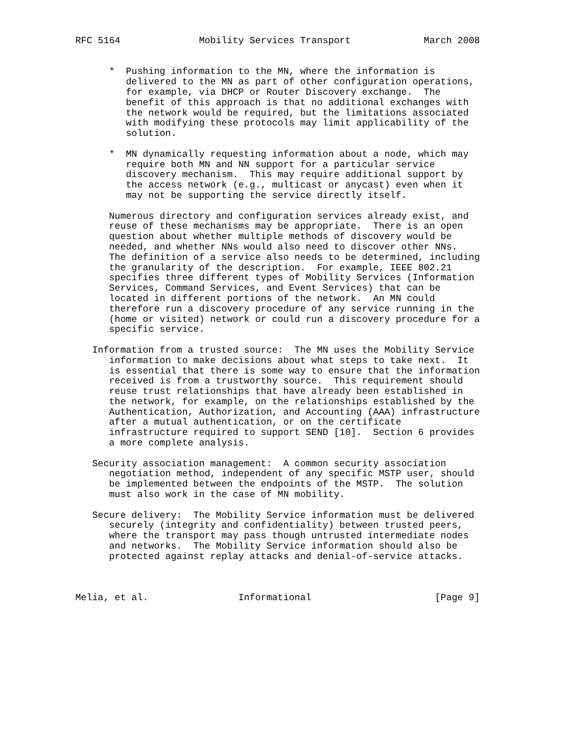RFC 5164              Mobility Services Transport             March 2008


      *  Pushing information to the MN, where the information is
         delivered to the MN as part of other configuration operations,
         for example, via DHCP or Router Discovery exchange.  The
         benefit of this approach is that no additional exchanges with
         the network would be required, but the limitations associated
         with modifying these protocols may limit applicability of the
         solution.

      *  MN dynamically requesting information about a node, which may
         require both MN and NN support for a particular service
         discovery mechanism.  This may require additional support by
         the access network (e.g., multicast or anycast) even when it
         may not be supporting the service directly itself.

      Numerous directory and configuration services already exist, and
      reuse of these mechanisms may be appropriate.  There is an open
      question about whether multiple methods of discovery would be
      needed, and whether NNs would also need to discover other NNs.
      The definition of a service also needs to be determined, including
      the granularity of the description.  For example, IEEE 802.21
      specifies three different types of Mobility Services (Information
      Services, Command Services, and Event Services) that can be
      located in different portions of the network.  An MN could
      therefore run a discovery procedure of any service running in the
      (home or visited) network or could run a discovery procedure for a
      specific service.

   Information from a trusted source:  The MN uses the Mobility Service
      information to make decisions about what steps to take next.  It
      is essential that there is some way to ensure that the information
      received is from a trustworthy source.  This requirement should
      reuse trust relationships that have already been established in
      the network, for example, on the relationships established by the
      Authentication, Authorization, and Accounting (AAA) infrastructure
      after a mutual authentication, or on the certificate
      infrastructure required to support SEND [10].  Section 6 provides
      a more complete analysis.

   Security association management:  A common security association
      negotiation method, independent of any specific MSTP user, should
      be implemented between the endpoints of the MSTP.  The solution
      must also work in the case of MN mobility.

   Secure delivery:  The Mobility Service information must be delivered
      securely (integrity and confidentiality) between trusted peers,
      where the transport may pass though untrusted intermediate nodes
      and networks.  The Mobility Service information should also be
      protected against replay attacks and denial-of-service attacks.



Melia, et al.                Informational                      [Page 9]